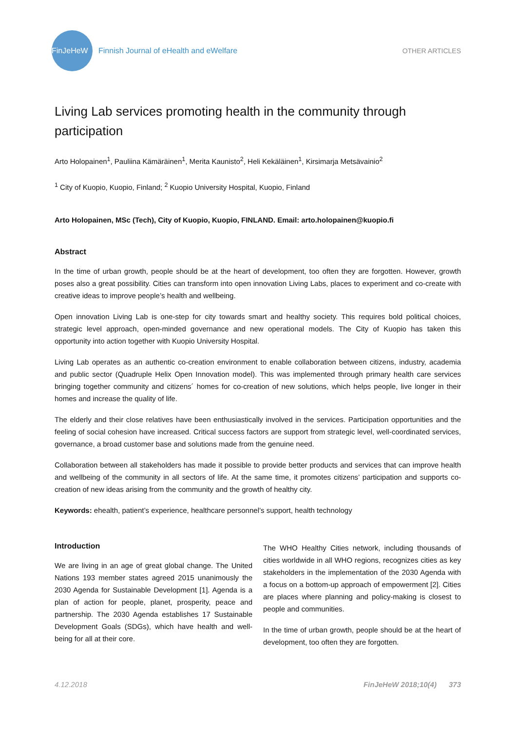FinJeHeW
Finnish Journal of eHealth and eWelfare
OTHER ARTICLES
Living Lab services promoting health in the community through participation
Arto Holopainen<sup>1</sup>, Pauliina Kämäräinen<sup>1</sup>, Merita Kaunisto<sup>2</sup>, Heli Kekäläinen<sup>1</sup>, Kirsimarja Metsävainio<sup>2</sup>
<sup>1</sup> City of Kuopio, Kuopio, Finland; <sup>2</sup> Kuopio University Hospital, Kuopio, Finland
Arto Holopainen, MSc (Tech), City of Kuopio, Kuopio, FINLAND. Email: arto.holopainen@kuopio.fi
Abstract
In the time of urban growth, people should be at the heart of development, too often they are forgotten. However, growth poses also a great possibility. Cities can transform into open innovation Living Labs, places to experiment and co-create with creative ideas to improve people’s health and wellbeing.
Open innovation Living Lab is one-step for city towards smart and healthy society. This requires bold political choices, strategic level approach, open-minded governance and new operational models. The City of Kuopio has taken this opportunity into action together with Kuopio University Hospital.
Living Lab operates as an authentic co-creation environment to enable collaboration between citizens, industry, academia and public sector (Quadruple Helix Open Innovation model). This was implemented through primary health care services bringing together community and citizens´ homes for co-creation of new solutions, which helps people, live longer in their homes and increase the quality of life.
The elderly and their close relatives have been enthusiastically involved in the services. Participation opportunities and the feeling of social cohesion have increased. Critical success factors are support from strategic level, well-coordinated services, governance, a broad customer base and solutions made from the genuine need.
Collaboration between all stakeholders has made it possible to provide better products and services that can improve health and wellbeing of the community in all sectors of life. At the same time, it promotes citizens’ participation and supports co-creation of new ideas arising from the community and the growth of healthy city.
Keywords: ehealth, patient’s experience, healthcare personnel’s support, health technology
Introduction
We are living in an age of great global change. The United Nations 193 member states agreed 2015 unanimously the 2030 Agenda for Sustainable Development [1]. Agenda is a plan of action for people, planet, prosperity, peace and partnership. The 2030 Agenda establishes 17 Sustainable Development Goals (SDGs), which have health and well-being for all at their core.
The WHO Healthy Cities network, including thousands of cities worldwide in all WHO regions, recognizes cities as key stakeholders in the implementation of the 2030 Agenda with a focus on a bottom-up approach of empowerment [2]. Cities are places where planning and policy-making is closest to people and communities.
In the time of urban growth, people should be at the heart of development, too often they are forgotten.
4.12.2018 FinJeHeW 2018;10(4) 373